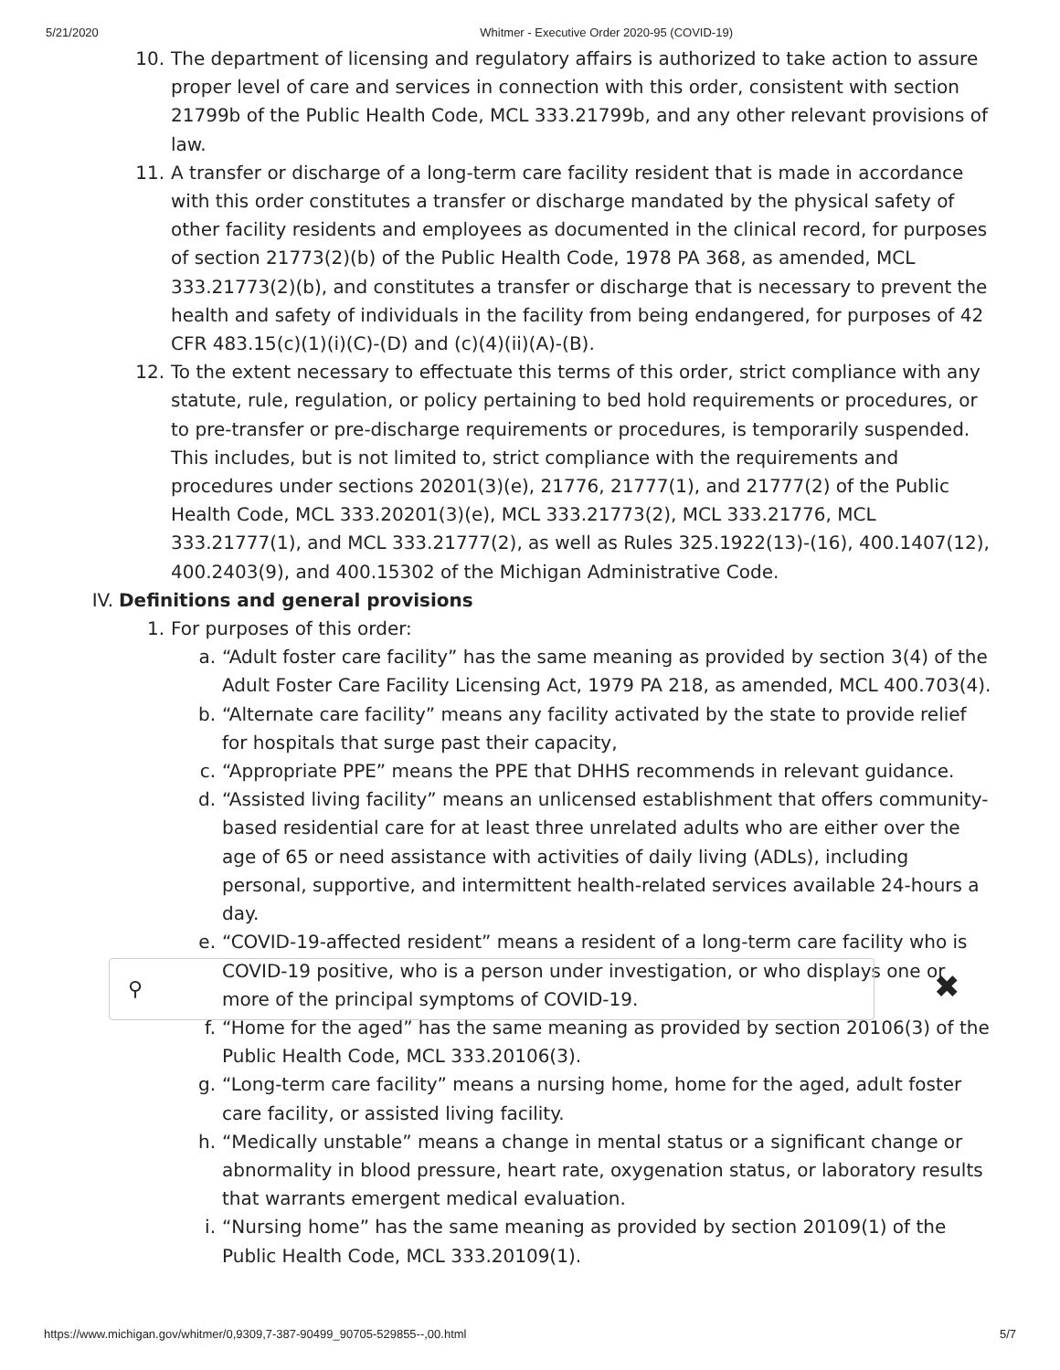5/21/2020 Whitmer - Executive Order 2020-95 (COVID-19)
10. The department of licensing and regulatory affairs is authorized to take action to assure proper level of care and services in connection with this order, consistent with section 21799b of the Public Health Code, MCL 333.21799b, and any other relevant provisions of law.
11. A transfer or discharge of a long-term care facility resident that is made in accordance with this order constitutes a transfer or discharge mandated by the physical safety of other facility residents and employees as documented in the clinical record, for purposes of section 21773(2)(b) of the Public Health Code, 1978 PA 368, as amended, MCL 333.21773(2)(b), and constitutes a transfer or discharge that is necessary to prevent the health and safety of individuals in the facility from being endangered, for purposes of 42 CFR 483.15(c)(1)(i)(C)-(D) and (c)(4)(ii)(A)-(B).
12. To the extent necessary to effectuate this terms of this order, strict compliance with any statute, rule, regulation, or policy pertaining to bed hold requirements or procedures, or to pre-transfer or pre-discharge requirements or procedures, is temporarily suspended. This includes, but is not limited to, strict compliance with the requirements and procedures under sections 20201(3)(e), 21776, 21777(1), and 21777(2) of the Public Health Code, MCL 333.20201(3)(e), MCL 333.21773(2), MCL 333.21776, MCL 333.21777(1), and MCL 333.21777(2), as well as Rules 325.1922(13)-(16), 400.1407(12), 400.2403(9), and 400.15302 of the Michigan Administrative Code.
IV. Definitions and general provisions
1. For purposes of this order:
a. “Adult foster care facility” has the same meaning as provided by section 3(4) of the Adult Foster Care Facility Licensing Act, 1979 PA 218, as amended, MCL 400.703(4).
b. “Alternate care facility” means any facility activated by the state to provide relief for hospitals that surge past their capacity,
c. “Appropriate PPE” means the PPE that DHHS recommends in relevant guidance.
d. “Assisted living facility” means an unlicensed establishment that offers community-based residential care for at least three unrelated adults who are either over the age of 65 or need assistance with activities of daily living (ADLs), including personal, supportive, and intermittent health-related services available 24-hours a day.
e. “COVID-19-affected resident” means a resident of a long-term care facility who is COVID-19 positive, who is a person under investigation, or who displays one or more of the principal symptoms of COVID-19.
f. “Home for the aged” has the same meaning as provided by section 20106(3) of the Public Health Code, MCL 333.20106(3).
g. “Long-term care facility” means a nursing home, home for the aged, adult foster care facility, or assisted living facility.
h. “Medically unstable” means a change in mental status or a significant change or abnormality in blood pressure, heart rate, oxygenation status, or laboratory results that warrants emergent medical evaluation.
i. “Nursing home” has the same meaning as provided by section 20109(1) of the Public Health Code, MCL 333.20109(1).
⚲ ✖
https://www.michigan.gov/whitmer/0,9309,7-387-90499_90705-529855--,00.html 5/7